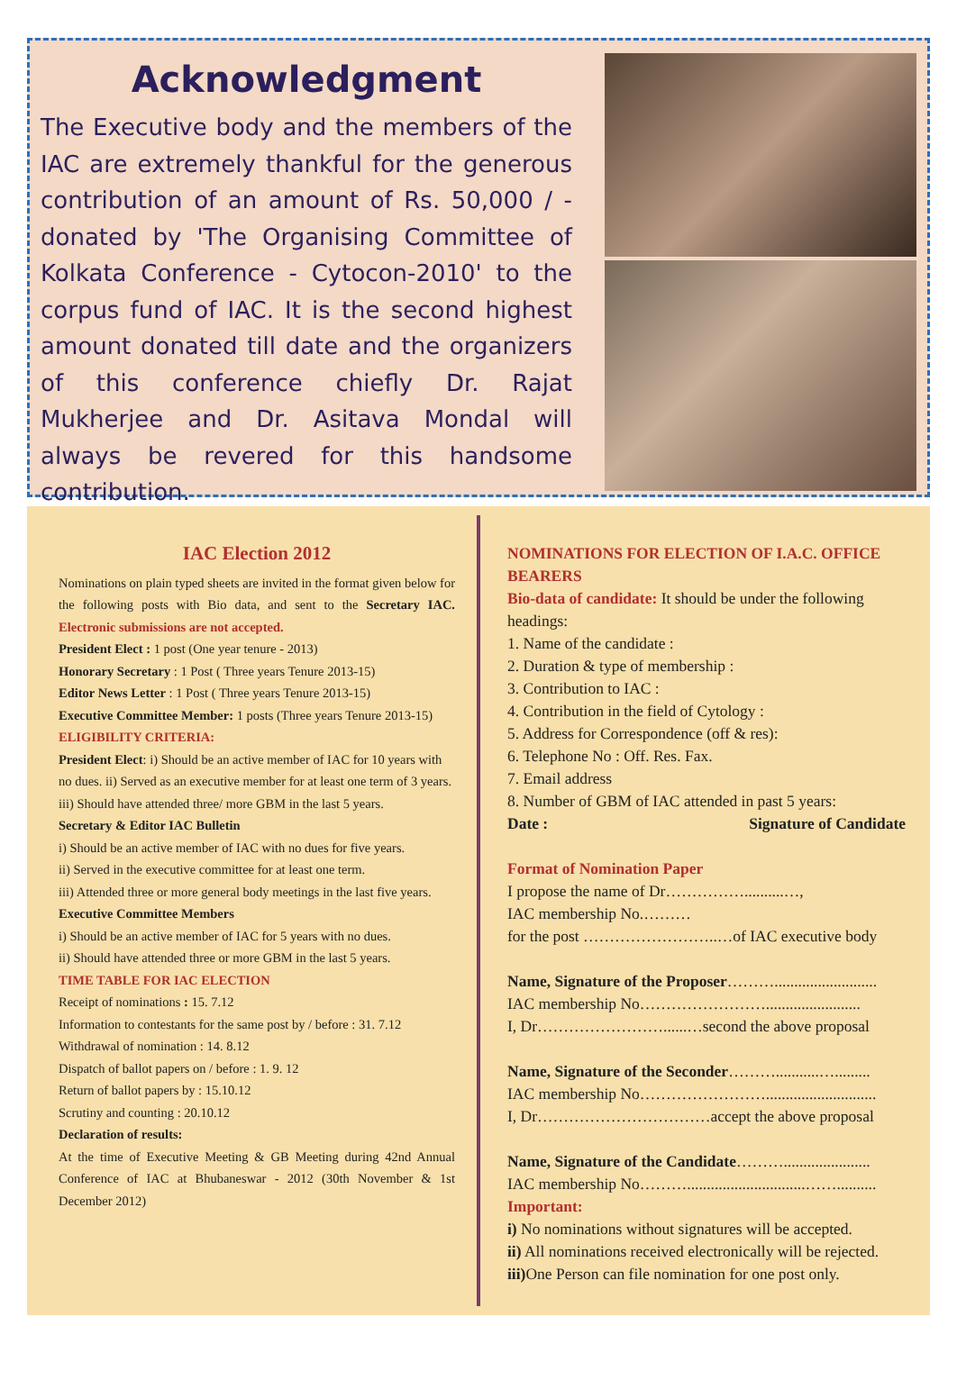Acknowledgment
The Executive body and the members of the IAC are extremely thankful for the generous contribution of an amount of Rs. 50,000 / - donated by 'The Organising Committee of Kolkata Conference - Cytocon-2010' to the corpus fund of IAC. It is the second highest amount donated till date and the organizers of this conference chiefly Dr. Rajat Mukherjee and Dr. Asitava Mondal will always be revered for this handsome contribution.
IAC Election 2012
Nominations on plain typed sheets are invited in the format given below for the following posts with Bio data, and sent to the Secretary IAC. Electronic submissions are not accepted.
President Elect : 1 post (One year tenure - 2013)
Honorary Secretary : 1 Post ( Three years Tenure 2013-15)
Editor News Letter : 1 Post ( Three years Tenure 2013-15)
Executive Committee Member: 1 posts (Three years Tenure 2013-15)
ELIGIBILITY CRITERIA:
President Elect: i) Should be an active member of IAC for 10 years with no dues. ii) Served as an executive member for at least one term of 3 years.
iii) Should have attended three/ more GBM in the last 5 years.
Secretary & Editor IAC Bulletin
i) Should be an active member of IAC with no dues for five years.
ii) Served in the executive committee for at least one term.
iii) Attended three or more general body meetings in the last five years.
Executive Committee Members
i) Should be an active member of IAC for 5 years with no dues.
ii) Should have attended three or more GBM in the last 5 years.
TIME TABLE FOR IAC ELECTION
Receipt of nominations : 15. 7.12
Information to contestants for the same post by / before : 31. 7.12
Withdrawal of nomination : 14. 8.12
Dispatch of ballot papers on / before : 1. 9. 12
Return of ballot papers by : 15.10.12
Scrutiny and counting : 20.10.12
Declaration of results:
At the time of Executive Meeting & GB Meeting during 42nd Annual Conference of IAC at Bhubaneswar - 2012 (30th November & 1st December 2012)
NOMINATIONS FOR ELECTION OF I.A.C. OFFICE BEARERS
Bio-data of candidate: It should be under the following headings:
1. Name of the candidate :
2. Duration & type of membership :
3. Contribution to IAC :
4. Contribution in the field of Cytology :
5. Address for Correspondence (off & res):
6. Telephone No : Off. Res. Fax.
7. Email address
8. Number of GBM of IAC attended in past 5 years:
Date : Signature of Candidate
Format of Nomination Paper
I propose the name of Dr……………..........…,
IAC membership No.………
for the post ……………………..…of IAC executive body
Name, Signature of the Proposer………..........................
IAC membership No……………………........................
I, Dr……………………......…second the above proposal
Name, Signature of the Seconder………...........….........
IAC membership No……………………............................
I, Dr……………………………accept the above proposal
Name, Signature of the Candidate………......................
IAC membership No………..............................……..........
Important:
i) No nominations without signatures will be accepted.
ii) All nominations received electronically will be rejected.
iii) One Person can file nomination for one post only.